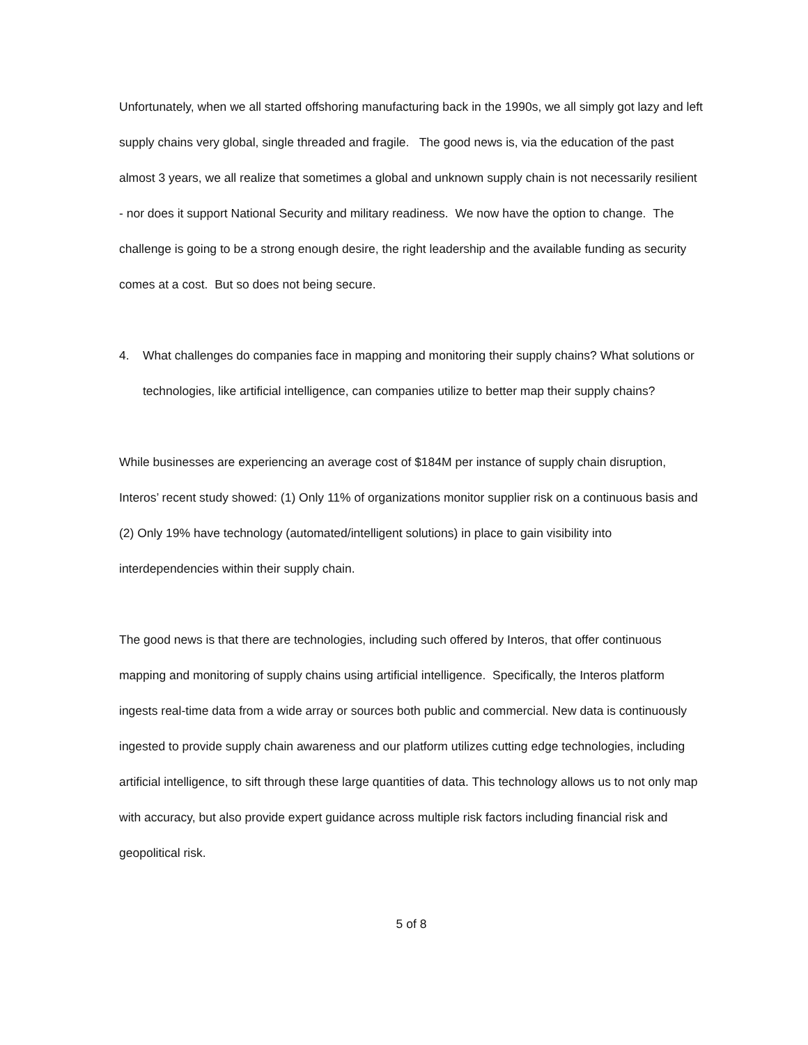Unfortunately, when we all started offshoring manufacturing back in the 1990s, we all simply got lazy and left supply chains very global, single threaded and fragile. The good news is, via the education of the past almost 3 years, we all realize that sometimes a global and unknown supply chain is not necessarily resilient - nor does it support National Security and military readiness. We now have the option to change. The challenge is going to be a strong enough desire, the right leadership and the available funding as security comes at a cost. But so does not being secure.
4. What challenges do companies face in mapping and monitoring their supply chains? What solutions or technologies, like artificial intelligence, can companies utilize to better map their supply chains?
While businesses are experiencing an average cost of $184M per instance of supply chain disruption, Interos’ recent study showed: (1) Only 11% of organizations monitor supplier risk on a continuous basis and (2) Only 19% have technology (automated/intelligent solutions) in place to gain visibility into interdependencies within their supply chain.
The good news is that there are technologies, including such offered by Interos, that offer continuous mapping and monitoring of supply chains using artificial intelligence. Specifically, the Interos platform ingests real-time data from a wide array or sources both public and commercial. New data is continuously ingested to provide supply chain awareness and our platform utilizes cutting edge technologies, including artificial intelligence, to sift through these large quantities of data. This technology allows us to not only map with accuracy, but also provide expert guidance across multiple risk factors including financial risk and geopolitical risk.
5 of 8